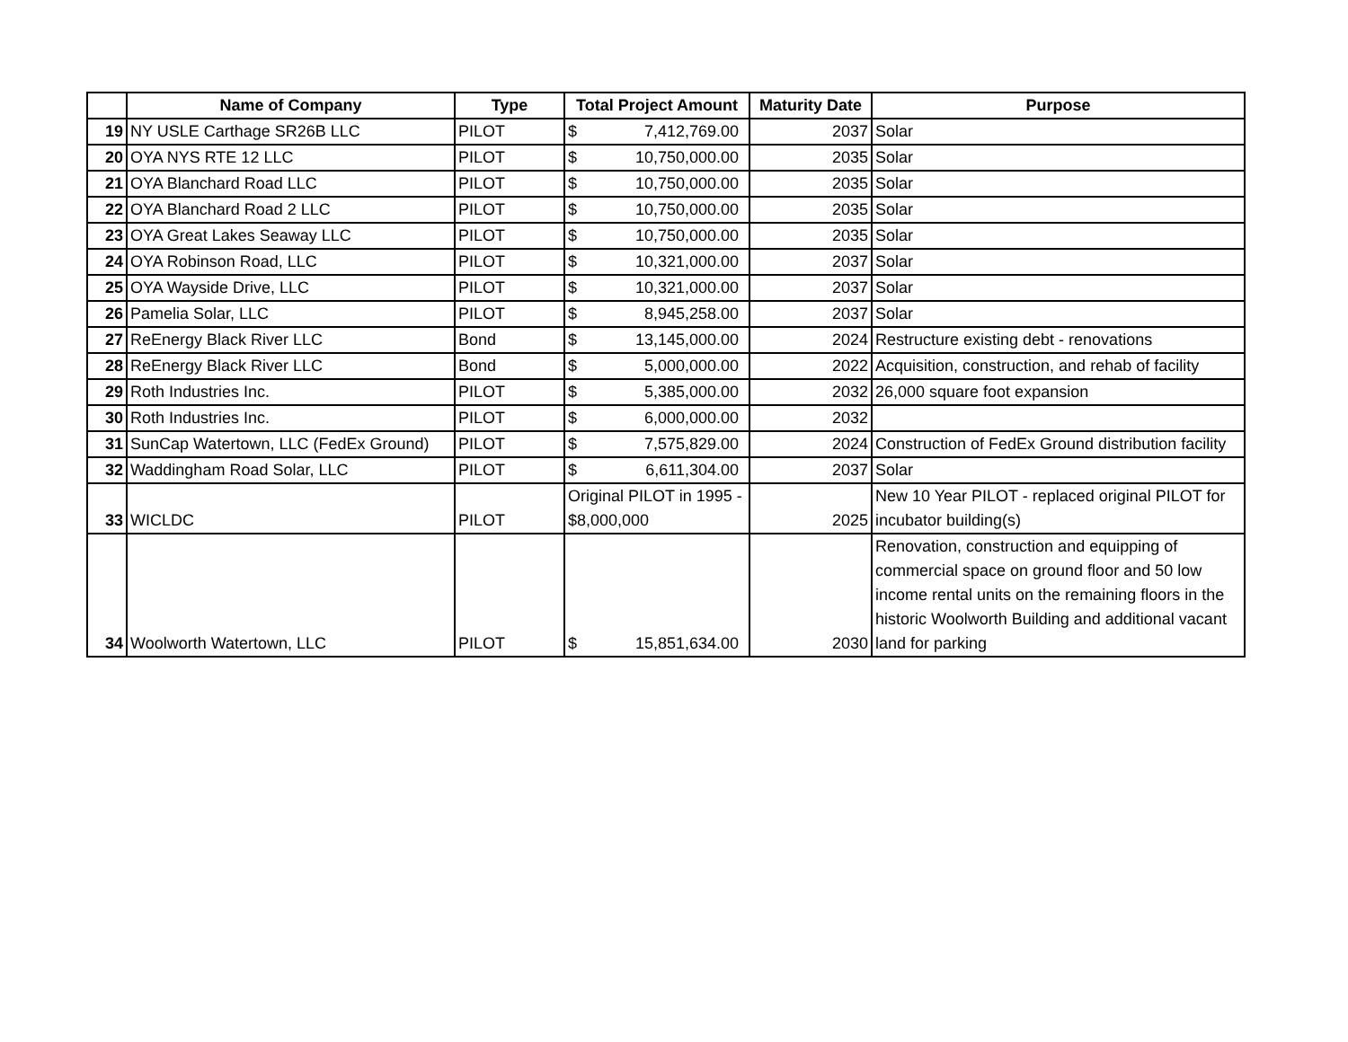| | Name of Company | Type | Total Project Amount | Maturity Date | Purpose |
| --- | --- | --- | --- | --- | --- |
| 19 | NY USLE Carthage SR26B LLC | PILOT | $ 7,412,769.00 | 2037 | Solar |
| 20 | OYA NYS RTE 12 LLC | PILOT | $ 10,750,000.00 | 2035 | Solar |
| 21 | OYA Blanchard Road LLC | PILOT | $ 10,750,000.00 | 2035 | Solar |
| 22 | OYA Blanchard Road 2 LLC | PILOT | $ 10,750,000.00 | 2035 | Solar |
| 23 | OYA Great Lakes Seaway LLC | PILOT | $ 10,750,000.00 | 2035 | Solar |
| 24 | OYA Robinson Road, LLC | PILOT | $ 10,321,000.00 | 2037 | Solar |
| 25 | OYA Wayside Drive, LLC | PILOT | $ 10,321,000.00 | 2037 | Solar |
| 26 | Pamelia Solar, LLC | PILOT | $ 8,945,258.00 | 2037 | Solar |
| 27 | ReEnergy Black River LLC | Bond | $ 13,145,000.00 | 2024 | Restructure existing debt - renovations |
| 28 | ReEnergy Black River LLC | Bond | $ 5,000,000.00 | 2022 | Acquisition, construction, and rehab of facility |
| 29 | Roth Industries Inc. | PILOT | $ 5,385,000.00 | 2032 | 26,000 square foot expansion |
| 30 | Roth Industries Inc. | PILOT | $ 6,000,000.00 | 2032 | |
| 31 | SunCap Watertown, LLC (FedEx Ground) | PILOT | $ 7,575,829.00 | 2024 | Construction of FedEx Ground distribution facility |
| 32 | Waddingham Road Solar, LLC | PILOT | $ 6,611,304.00 | 2037 | Solar |
| 33 | WICLDC | PILOT | Original PILOT in 1995 - $8,000,000 | 2025 | New 10 Year PILOT - replaced original PILOT for incubator building(s) |
| 34 | Woolworth Watertown, LLC | PILOT | $ 15,851,634.00 | 2030 | Renovation, construction and equipping of commercial space on ground floor and 50 low income rental units on the remaining floors in the historic Woolworth Building and additional vacant land for parking |